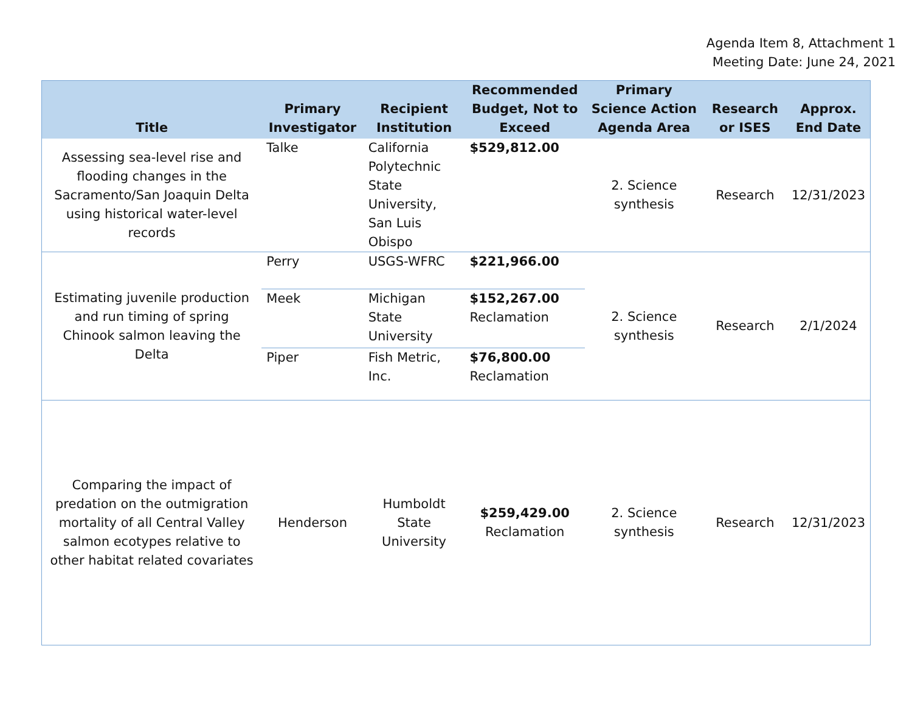Agenda Item 8, Attachment 1
Meeting Date: June 24, 2021
| Title | Primary Investigator | Recipient Institution | Recommended Budget, Not to Exceed | Primary Science Action Agenda Area | Research or ISES | Approx. End Date |
| --- | --- | --- | --- | --- | --- | --- |
| Assessing sea-level rise and flooding changes in the Sacramento/San Joaquin Delta using historical water-level records | Talke | California Polytechnic State University, San Luis Obispo | $529,812.00 | 2. Science synthesis | Research | 12/31/2023 |
| Estimating juvenile production and run timing of spring Chinook salmon leaving the Delta | Perry | USGS-WFRC | $221,966.00 | 2. Science synthesis | Research | 2/1/2024 |
| | Meek | Michigan State University | $152,267.00 Reclamation | | | |
| | Piper | Fish Metric, Inc. | $76,800.00 Reclamation | | | |
| Comparing the impact of predation on the outmigration mortality of all Central Valley salmon ecotypes relative to other habitat related covariates | Henderson | Humboldt State University | $259,429.00 Reclamation | 2. Science synthesis | Research | 12/31/2023 |